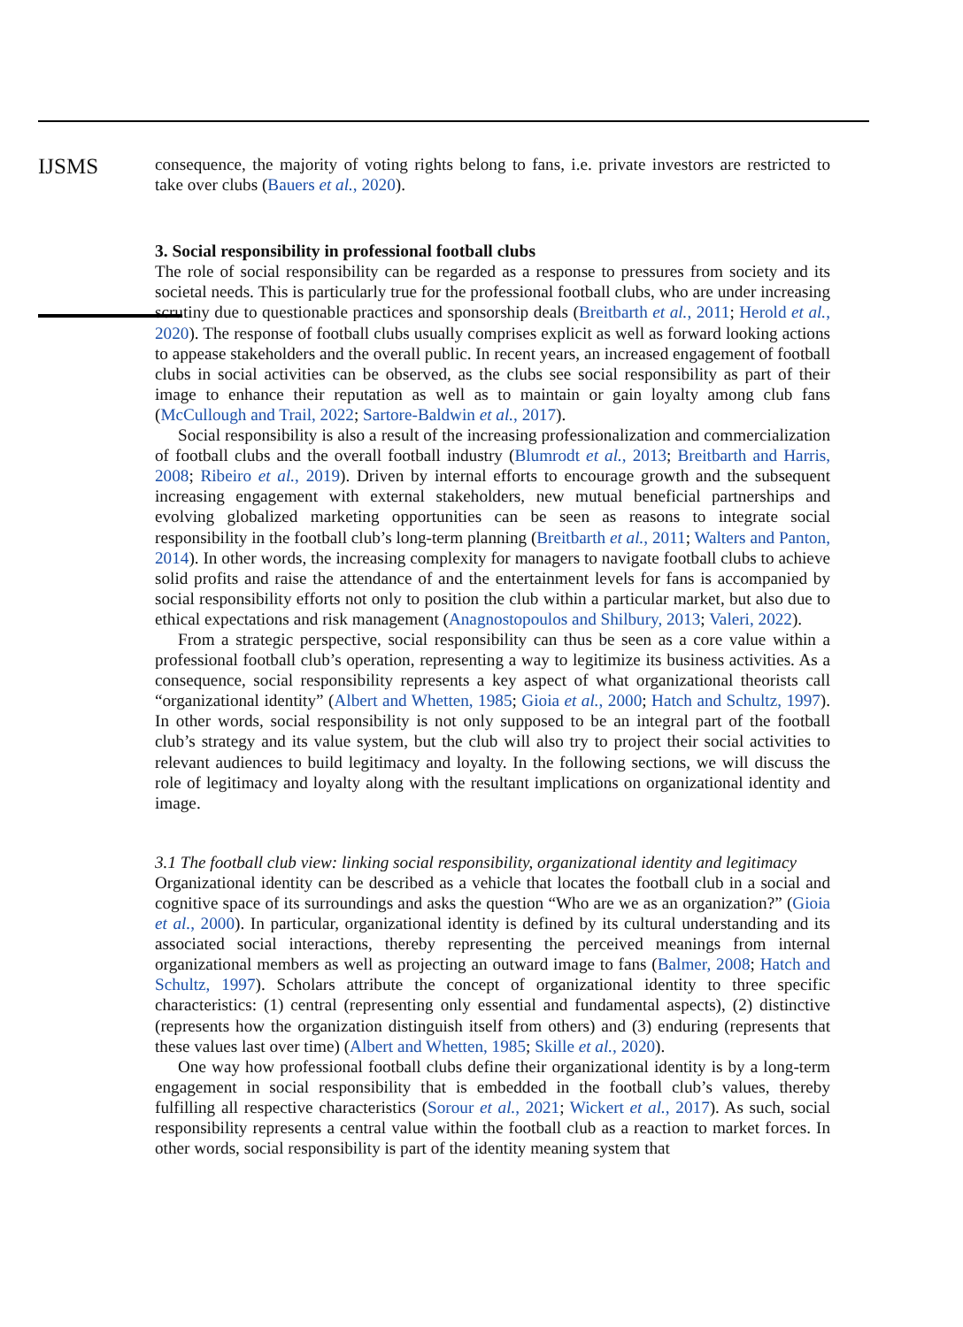IJSMS
consequence, the majority of voting rights belong to fans, i.e. private investors are restricted to take over clubs (Bauers et al., 2020).
3. Social responsibility in professional football clubs
The role of social responsibility can be regarded as a response to pressures from society and its societal needs. This is particularly true for the professional football clubs, who are under increasing scrutiny due to questionable practices and sponsorship deals (Breitbarth et al., 2011; Herold et al., 2020). The response of football clubs usually comprises explicit as well as forward looking actions to appease stakeholders and the overall public. In recent years, an increased engagement of football clubs in social activities can be observed, as the clubs see social responsibility as part of their image to enhance their reputation as well as to maintain or gain loyalty among club fans (McCullough and Trail, 2022; Sartore-Baldwin et al., 2017).
Social responsibility is also a result of the increasing professionalization and commercialization of football clubs and the overall football industry (Blumrodt et al., 2013; Breitbarth and Harris, 2008; Ribeiro et al., 2019). Driven by internal efforts to encourage growth and the subsequent increasing engagement with external stakeholders, new mutual beneficial partnerships and evolving globalized marketing opportunities can be seen as reasons to integrate social responsibility in the football club’s long-term planning (Breitbarth et al., 2011; Walters and Panton, 2014). In other words, the increasing complexity for managers to navigate football clubs to achieve solid profits and raise the attendance of and the entertainment levels for fans is accompanied by social responsibility efforts not only to position the club within a particular market, but also due to ethical expectations and risk management (Anagnostopoulos and Shilbury, 2013; Valeri, 2022).
From a strategic perspective, social responsibility can thus be seen as a core value within a professional football club’s operation, representing a way to legitimize its business activities. As a consequence, social responsibility represents a key aspect of what organizational theorists call “organizational identity” (Albert and Whetten, 1985; Gioia et al., 2000; Hatch and Schultz, 1997). In other words, social responsibility is not only supposed to be an integral part of the football club’s strategy and its value system, but the club will also try to project their social activities to relevant audiences to build legitimacy and loyalty. In the following sections, we will discuss the role of legitimacy and loyalty along with the resultant implications on organizational identity and image.
3.1 The football club view: linking social responsibility, organizational identity and legitimacy
Organizational identity can be described as a vehicle that locates the football club in a social and cognitive space of its surroundings and asks the question “Who are we as an organization?” (Gioia et al., 2000). In particular, organizational identity is defined by its cultural understanding and its associated social interactions, thereby representing the perceived meanings from internal organizational members as well as projecting an outward image to fans (Balmer, 2008; Hatch and Schultz, 1997). Scholars attribute the concept of organizational identity to three specific characteristics: (1) central (representing only essential and fundamental aspects), (2) distinctive (represents how the organization distinguish itself from others) and (3) enduring (represents that these values last over time) (Albert and Whetten, 1985; Skille et al., 2020).
One way how professional football clubs define their organizational identity is by a long-term engagement in social responsibility that is embedded in the football club’s values, thereby fulfilling all respective characteristics (Sorour et al., 2021; Wickert et al., 2017). As such, social responsibility represents a central value within the football club as a reaction to market forces. In other words, social responsibility is part of the identity meaning system that